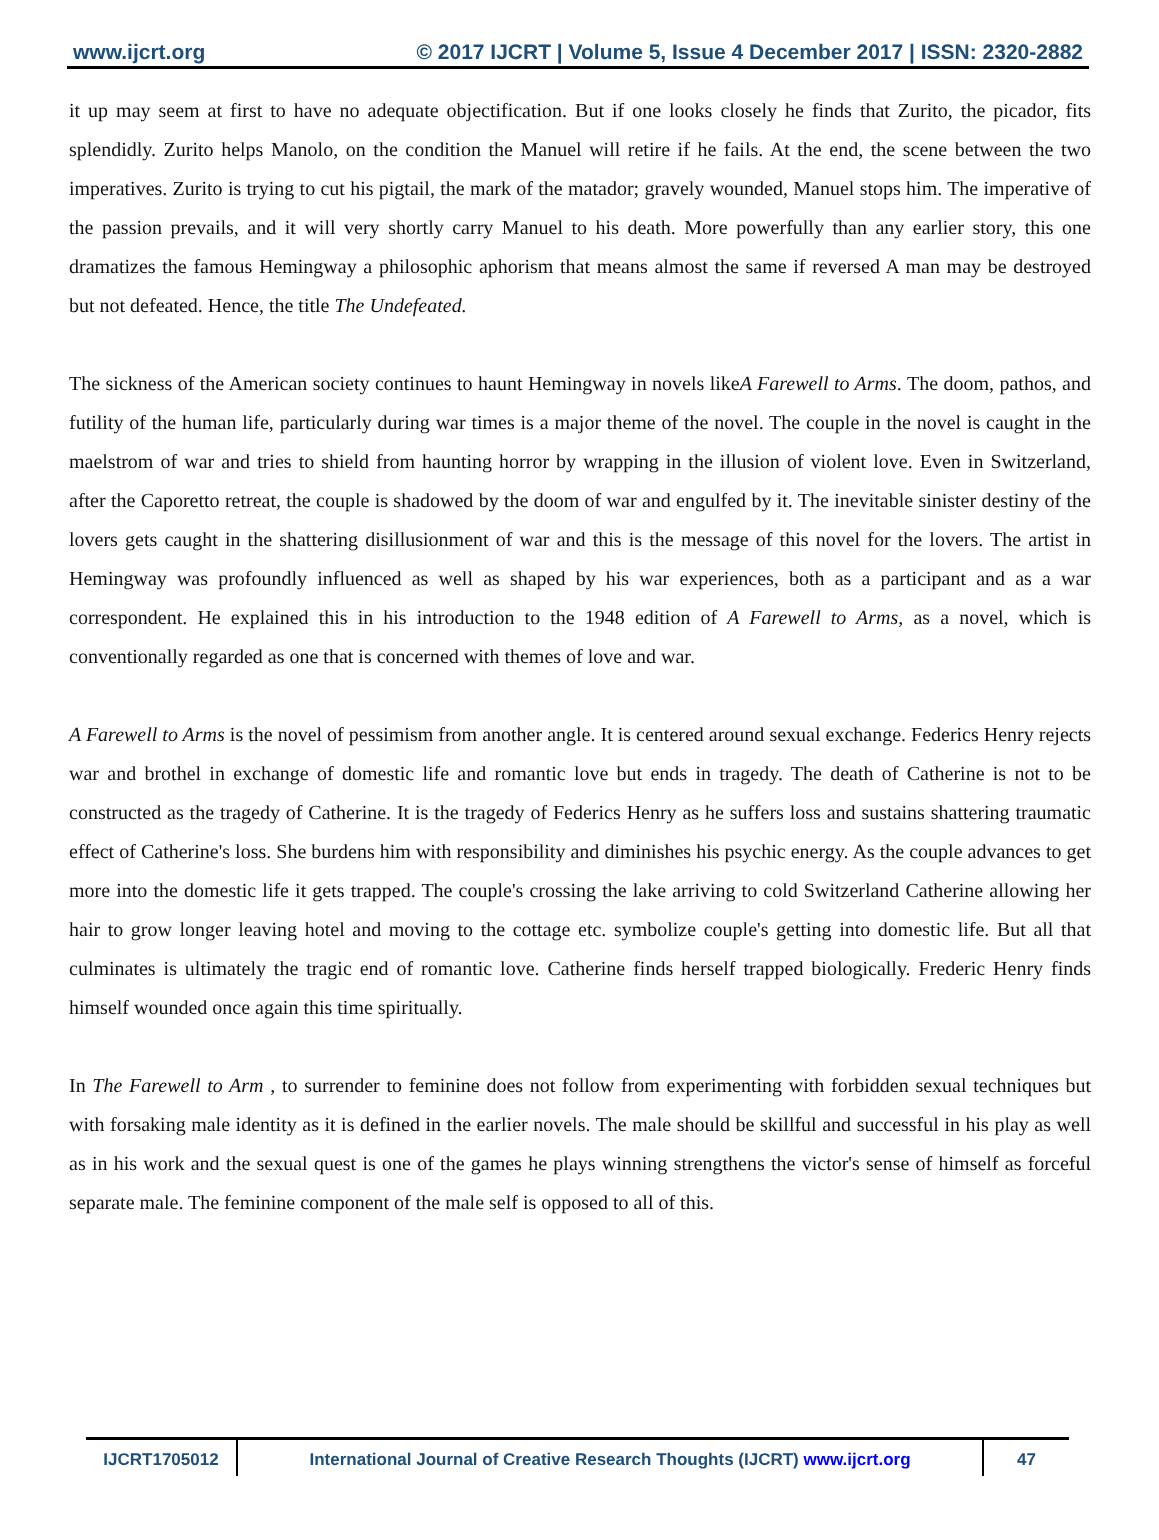www.ijcrt.org © 2017 IJCRT | Volume 5, Issue 4 December 2017 | ISSN: 2320-2882
it up may seem at first to have no adequate objectification. But if one looks closely he finds that Zurito, the picador, fits splendidly. Zurito helps Manolo, on the condition the Manuel will retire if he fails. At the end, the scene between the two imperatives. Zurito is trying to cut his pigtail, the mark of the matador; gravely wounded, Manuel stops him. The imperative of the passion prevails, and it will very shortly carry Manuel to his death. More powerfully than any earlier story, this one dramatizes the famous Hemingway a philosophic aphorism that means almost the same if reversed A man may be destroyed but not defeated. Hence, the title The Undefeated.
The sickness of the American society continues to haunt Hemingway in novels likeA Farewell to Arms. The doom, pathos, and futility of the human life, particularly during war times is a major theme of the novel. The couple in the novel is caught in the maelstrom of war and tries to shield from haunting horror by wrapping in the illusion of violent love. Even in Switzerland, after the Caporetto retreat, the couple is shadowed by the doom of war and engulfed by it. The inevitable sinister destiny of the lovers gets caught in the shattering disillusionment of war and this is the message of this novel for the lovers. The artist in Hemingway was profoundly influenced as well as shaped by his war experiences, both as a participant and as a war correspondent. He explained this in his introduction to the 1948 edition of A Farewell to Arms, as a novel, which is conventionally regarded as one that is concerned with themes of love and war.
A Farewell to Arms is the novel of pessimism from another angle. It is centered around sexual exchange. Federics Henry rejects war and brothel in exchange of domestic life and romantic love but ends in tragedy. The death of Catherine is not to be constructed as the tragedy of Catherine. It is the tragedy of Federics Henry as he suffers loss and sustains shattering traumatic effect of Catherine's loss. She burdens him with responsibility and diminishes his psychic energy. As the couple advances to get more into the domestic life it gets trapped. The couple's crossing the lake arriving to cold Switzerland Catherine allowing her hair to grow longer leaving hotel and moving to the cottage etc. symbolize couple's getting into domestic life. But all that culminates is ultimately the tragic end of romantic love. Catherine finds herself trapped biologically. Frederic Henry finds himself wounded once again this time spiritually.
In The Farewell to Arm , to surrender to feminine does not follow from experimenting with forbidden sexual techniques but with forsaking male identity as it is defined in the earlier novels. The male should be skillful and successful in his play as well as in his work and the sexual quest is one of the games he plays winning strengthens the victor's sense of himself as forceful separate male. The feminine component of the male self is opposed to all of this.
| IJCRT1705012 | International Journal of Creative Research Thoughts (IJCRT) www.ijcrt.org | 47 |